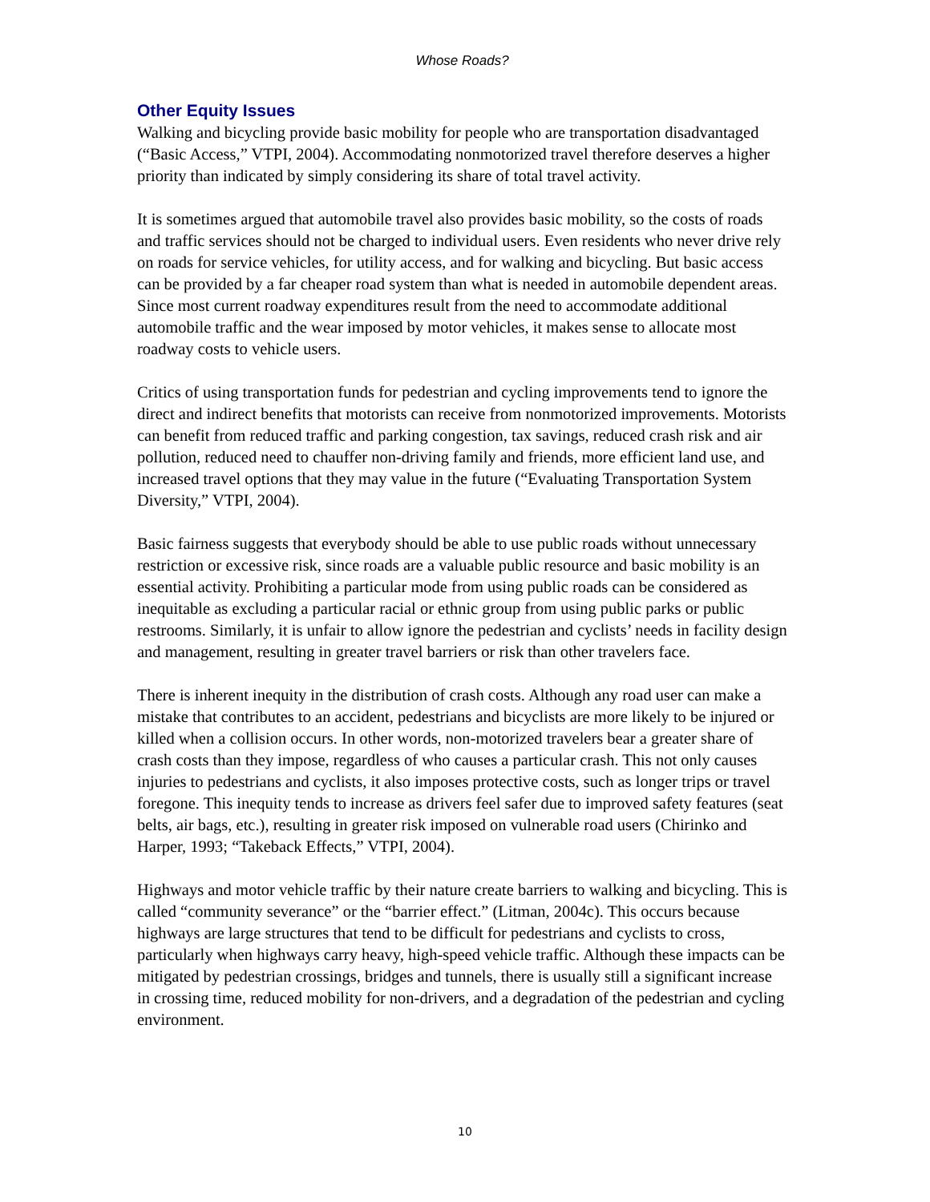Whose Roads?
Other Equity Issues
Walking and bicycling provide basic mobility for people who are transportation disadvantaged (“Basic Access,” VTPI, 2004). Accommodating nonmotorized travel therefore deserves a higher priority than indicated by simply considering its share of total travel activity.
It is sometimes argued that automobile travel also provides basic mobility, so the costs of roads and traffic services should not be charged to individual users. Even residents who never drive rely on roads for service vehicles, for utility access, and for walking and bicycling. But basic access can be provided by a far cheaper road system than what is needed in automobile dependent areas. Since most current roadway expenditures result from the need to accommodate additional automobile traffic and the wear imposed by motor vehicles, it makes sense to allocate most roadway costs to vehicle users.
Critics of using transportation funds for pedestrian and cycling improvements tend to ignore the direct and indirect benefits that motorists can receive from nonmotorized improvements. Motorists can benefit from reduced traffic and parking congestion, tax savings, reduced crash risk and air pollution, reduced need to chauffer non-driving family and friends, more efficient land use, and increased travel options that they may value in the future (“Evaluating Transportation System Diversity,” VTPI, 2004).
Basic fairness suggests that everybody should be able to use public roads without unnecessary restriction or excessive risk, since roads are a valuable public resource and basic mobility is an essential activity. Prohibiting a particular mode from using public roads can be considered as inequitable as excluding a particular racial or ethnic group from using public parks or public restrooms. Similarly, it is unfair to allow ignore the pedestrian and cyclists’ needs in facility design and management, resulting in greater travel barriers or risk than other travelers face.
There is inherent inequity in the distribution of crash costs. Although any road user can make a mistake that contributes to an accident, pedestrians and bicyclists are more likely to be injured or killed when a collision occurs. In other words, non-motorized travelers bear a greater share of crash costs than they impose, regardless of who causes a particular crash. This not only causes injuries to pedestrians and cyclists, it also imposes protective costs, such as longer trips or travel foregone. This inequity tends to increase as drivers feel safer due to improved safety features (seat belts, air bags, etc.), resulting in greater risk imposed on vulnerable road users (Chirinko and Harper, 1993; “Takeback Effects,” VTPI, 2004).
Highways and motor vehicle traffic by their nature create barriers to walking and bicycling. This is called “community severance” or the “barrier effect.” (Litman, 2004c). This occurs because highways are large structures that tend to be difficult for pedestrians and cyclists to cross, particularly when highways carry heavy, high-speed vehicle traffic. Although these impacts can be mitigated by pedestrian crossings, bridges and tunnels, there is usually still a significant increase in crossing time, reduced mobility for non-drivers, and a degradation of the pedestrian and cycling environment.
10